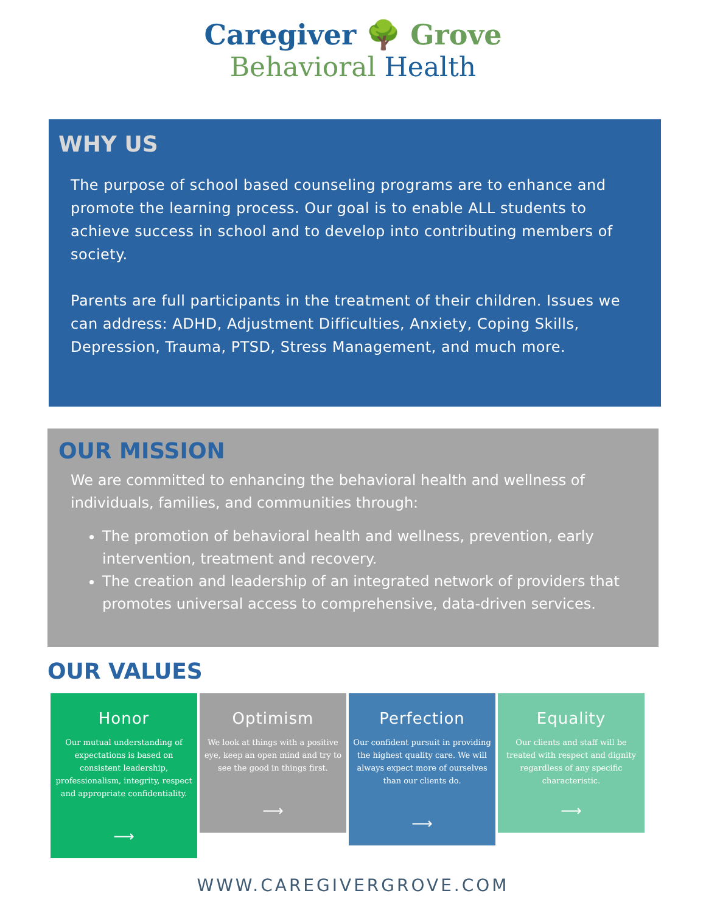Caregiver 🌳 Grove
Behavioral Health
WHY US
The purpose of school based counseling programs are to enhance and promote the learning process. Our goal is to enable ALL students to achieve success in school and to develop into contributing members of society.
Parents are full participants in the treatment of their children. Issues we can address: ADHD, Adjustment Difficulties, Anxiety, Coping Skills, Depression, Trauma, PTSD, Stress Management, and much more.
OUR MISSION
We are committed to enhancing the behavioral health and wellness of individuals, families, and communities through:
The promotion of behavioral health and wellness, prevention, early intervention, treatment and recovery.
The creation and leadership of an integrated network of providers that promotes universal access to comprehensive, data-driven services.
OUR VALUES
Honor
Our mutual understanding of expectations is based on consistent leadership, professionalism, integrity, respect and appropriate confidentiality.
⟶
Optimism
We look at things with a positive eye, keep an open mind and try to see the good in things first.
⟶
Perfection
Our confident pursuit in providing the highest quality care. We will always expect more of ourselves than our clients do.
⟶
Equality
Our clients and staff will be treated with respect and dignity regardless of any specific characteristic.
⟶
WWW.CAREGIVERGROVE.COM